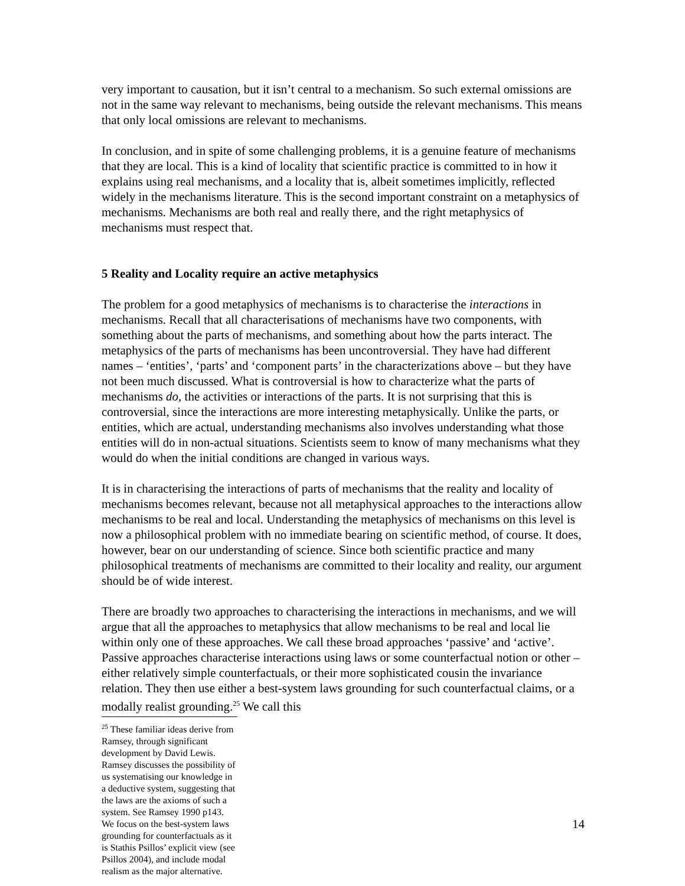very important to causation, but it isn’t central to a mechanism. So such external omissions are not in the same way relevant to mechanisms, being outside the relevant mechanisms. This means that only local omissions are relevant to mechanisms.
In conclusion, and in spite of some challenging problems, it is a genuine feature of mechanisms that they are local. This is a kind of locality that scientific practice is committed to in how it explains using real mechanisms, and a locality that is, albeit sometimes implicitly, reflected widely in the mechanisms literature. This is the second important constraint on a metaphysics of mechanisms. Mechanisms are both real and really there, and the right metaphysics of mechanisms must respect that.
5 Reality and Locality require an active metaphysics
The problem for a good metaphysics of mechanisms is to characterise the interactions in mechanisms. Recall that all characterisations of mechanisms have two components, with something about the parts of mechanisms, and something about how the parts interact. The metaphysics of the parts of mechanisms has been uncontroversial. They have had different names – ‘entities’, ‘parts’ and ‘component parts’ in the characterizations above – but they have not been much discussed. What is controversial is how to characterize what the parts of mechanisms do, the activities or interactions of the parts. It is not surprising that this is controversial, since the interactions are more interesting metaphysically. Unlike the parts, or entities, which are actual, understanding mechanisms also involves understanding what those entities will do in non-actual situations. Scientists seem to know of many mechanisms what they would do when the initial conditions are changed in various ways.
It is in characterising the interactions of parts of mechanisms that the reality and locality of mechanisms becomes relevant, because not all metaphysical approaches to the interactions allow mechanisms to be real and local. Understanding the metaphysics of mechanisms on this level is now a philosophical problem with no immediate bearing on scientific method, of course. It does, however, bear on our understanding of science. Since both scientific practice and many philosophical treatments of mechanisms are committed to their locality and reality, our argument should be of wide interest.
There are broadly two approaches to characterising the interactions in mechanisms, and we will argue that all the approaches to metaphysics that allow mechanisms to be real and local lie within only one of these approaches. We call these broad approaches ‘passive’ and ‘active’. Passive approaches characterise interactions using laws or some counterfactual notion or other – either relatively simple counterfactuals, or their more sophisticated cousin the invariance relation. They then use either a best-system laws grounding for such counterfactual claims, or a modally realist grounding.<sup>25</sup> We call this
<sup>25</sup> These familiar ideas derive from Ramsey, through significant development by David Lewis. Ramsey discusses the possibility of us systematising our knowledge in a deductive system, suggesting that the laws are the axioms of such a system. See Ramsey 1990 p143. We focus on the best-system laws grounding for counterfactuals as it is Stathis Psillos’ explicit view (see Psillos 2004), and include modal realism as the major alternative.
14